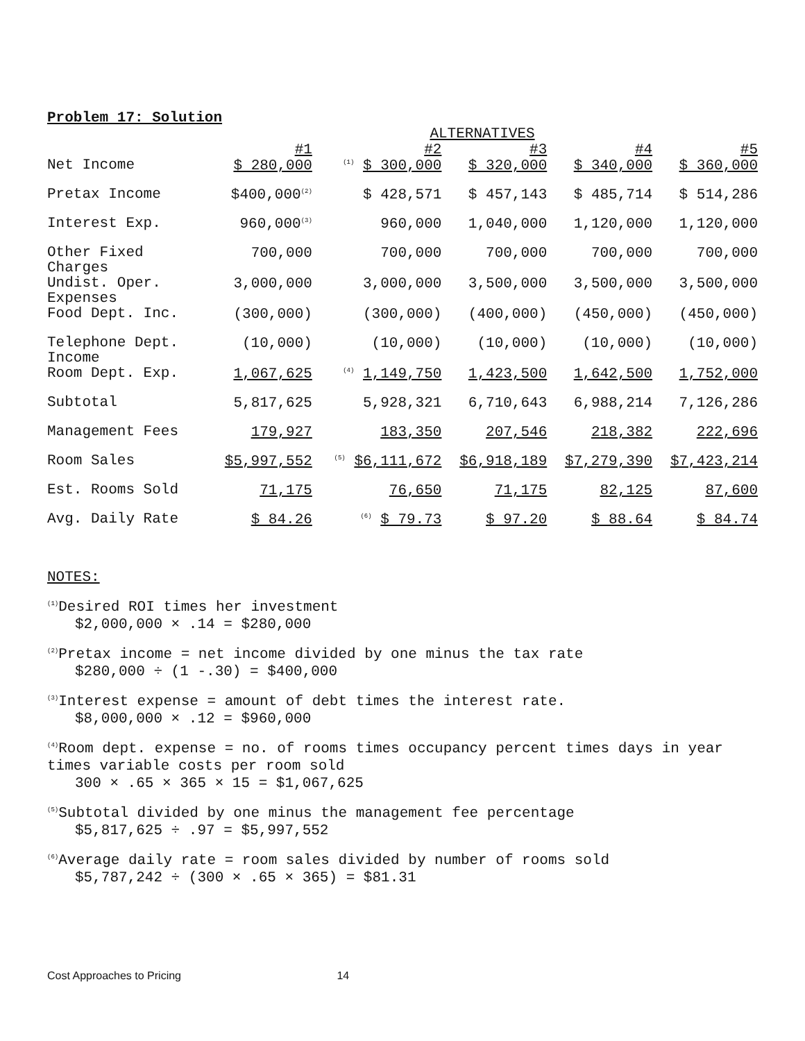Problem 17: Solution
| | ALTERNATIVES | | | | |
| --- | --- | --- | --- | --- | --- |
| | #1 | #2 | #3 | #4 | #5 |
| Net Income | $ 280,000 | <sup>(1)</sup> $ 300,000 | $ 320,000 | $ 340,000 | $ 360,000 |
| Pretax Income | $400,000<sup>(2)</sup> | $ 428,571 | $ 457,143 | $ 485,714 | $ 514,286 |
| Interest Exp. | 960,000<sup>(3)</sup> | 960,000 | 1,040,000 | 1,120,000 | 1,120,000 |
| Other Fixed Charges | 700,000 | 700,000 | 700,000 | 700,000 | 700,000 |
| Undist. Oper. Expenses | 3,000,000 | 3,000,000 | 3,500,000 | 3,500,000 | 3,500,000 |
| Food Dept. Inc. | (300,000) | (300,000) | (400,000) | (450,000) | (450,000) |
| Telephone Dept. Income | (10,000) | (10,000) | (10,000) | (10,000) | (10,000) |
| Room Dept. Exp. | 1,067,625 | <sup>(4)</sup> 1,149,750 | 1,423,500 | 1,642,500 | 1,752,000 |
| Subtotal | 5,817,625 | 5,928,321 | 6,710,643 | 6,988,214 | 7,126,286 |
| Management Fees | 179,927 | 183,350 | 207,546 | 218,382 | 222,696 |
| Room Sales | $5,997,552 | <sup>(5)</sup> $6,111,672 | $6,918,189 | $7,279,390 | $7,423,214 |
| Est. Rooms Sold | 71,175 | 76,650 | 71,175 | 82,125 | 87,600 |
| Avg. Daily Rate | $ 84.26 | <sup>(6)</sup> $ 79.73 | $ 97.20 | $ 88.64 | $ 84.74 |
NOTES:
<sup>(1)</sup> Desired ROI times her investment
$2,000,000 × .14 = $280,000
<sup>(2)</sup> Pretax income = net income divided by one minus the tax rate
$280,000 ÷ (1 -.30) = $400,000
<sup>(3)</sup> Interest expense = amount of debt times the interest rate.
$8,000,000 × .12 = $960,000
<sup>(4)</sup> Room dept. expense = no. of rooms times occupancy percent times days in year times variable costs per room sold
300 × .65 × 365 × 15 = $1,067,625
<sup>(5)</sup> Subtotal divided by one minus the management fee percentage
$5,817,625 ÷ .97 = $5,997,552
<sup>(6)</sup> Average daily rate = room sales divided by number of rooms sold
$5,787,242 ÷ (300 × .65 × 365) = $81.31
Cost Approaches to Pricing 14